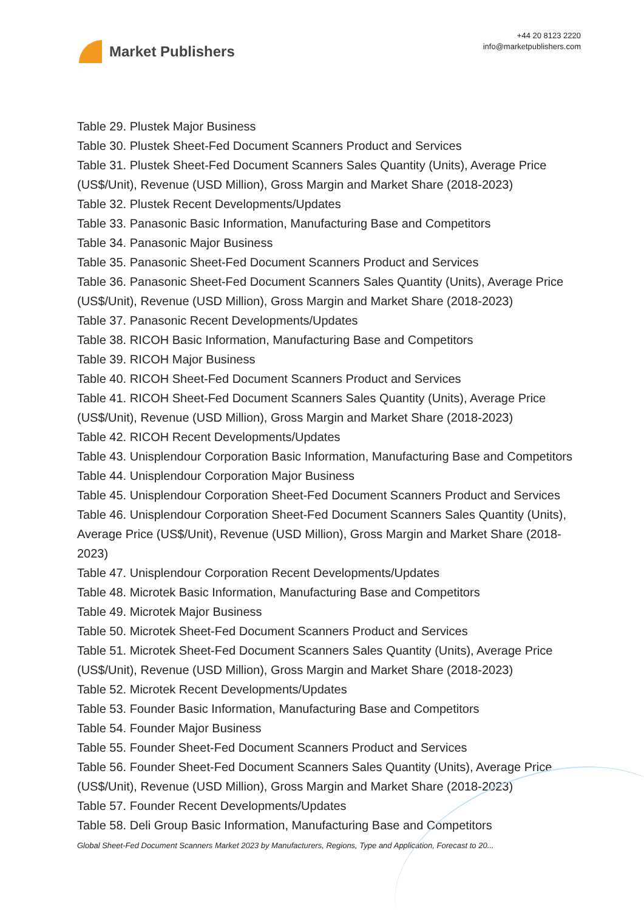Market Publishers
+44 20 8123 2220
info@marketpublishers.com
Table 29. Plustek Major Business
Table 30. Plustek Sheet-Fed Document Scanners Product and Services
Table 31. Plustek Sheet-Fed Document Scanners Sales Quantity (Units), Average Price (US$/Unit), Revenue (USD Million), Gross Margin and Market Share (2018-2023)
Table 32. Plustek Recent Developments/Updates
Table 33. Panasonic Basic Information, Manufacturing Base and Competitors
Table 34. Panasonic Major Business
Table 35. Panasonic Sheet-Fed Document Scanners Product and Services
Table 36. Panasonic Sheet-Fed Document Scanners Sales Quantity (Units), Average Price (US$/Unit), Revenue (USD Million), Gross Margin and Market Share (2018-2023)
Table 37. Panasonic Recent Developments/Updates
Table 38. RICOH Basic Information, Manufacturing Base and Competitors
Table 39. RICOH Major Business
Table 40. RICOH Sheet-Fed Document Scanners Product and Services
Table 41. RICOH Sheet-Fed Document Scanners Sales Quantity (Units), Average Price (US$/Unit), Revenue (USD Million), Gross Margin and Market Share (2018-2023)
Table 42. RICOH Recent Developments/Updates
Table 43. Unisplendour Corporation Basic Information, Manufacturing Base and Competitors
Table 44. Unisplendour Corporation Major Business
Table 45. Unisplendour Corporation Sheet-Fed Document Scanners Product and Services
Table 46. Unisplendour Corporation Sheet-Fed Document Scanners Sales Quantity (Units), Average Price (US$/Unit), Revenue (USD Million), Gross Margin and Market Share (2018-2023)
Table 47. Unisplendour Corporation Recent Developments/Updates
Table 48. Microtek Basic Information, Manufacturing Base and Competitors
Table 49. Microtek Major Business
Table 50. Microtek Sheet-Fed Document Scanners Product and Services
Table 51. Microtek Sheet-Fed Document Scanners Sales Quantity (Units), Average Price (US$/Unit), Revenue (USD Million), Gross Margin and Market Share (2018-2023)
Table 52. Microtek Recent Developments/Updates
Table 53. Founder Basic Information, Manufacturing Base and Competitors
Table 54. Founder Major Business
Table 55. Founder Sheet-Fed Document Scanners Product and Services
Table 56. Founder Sheet-Fed Document Scanners Sales Quantity (Units), Average Price (US$/Unit), Revenue (USD Million), Gross Margin and Market Share (2018-2023)
Table 57. Founder Recent Developments/Updates
Table 58. Deli Group Basic Information, Manufacturing Base and Competitors
Global Sheet-Fed Document Scanners Market 2023 by Manufacturers, Regions, Type and Application, Forecast to 20...